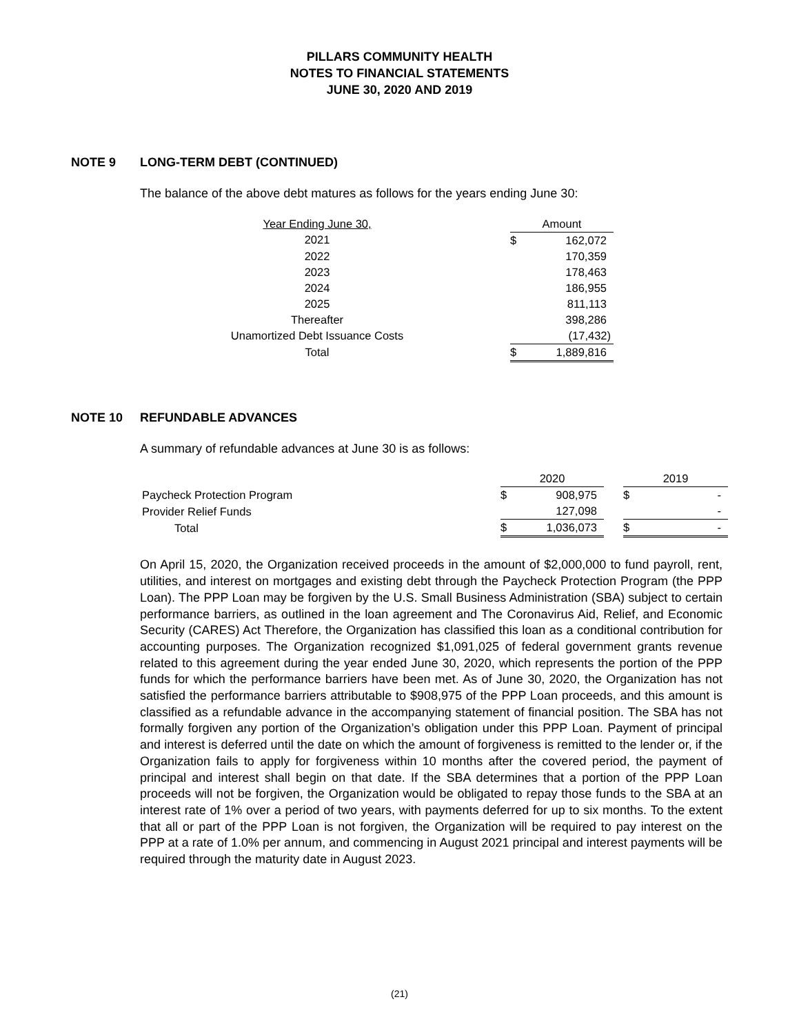PILLARS COMMUNITY HEALTH
NOTES TO FINANCIAL STATEMENTS
JUNE 30, 2020 AND 2019
NOTE 9 LONG-TERM DEBT (CONTINUED)
The balance of the above debt matures as follows for the years ending June 30:
| Year Ending June 30, | | Amount | |
| --- | --- | --- | --- |
| 2021 | | $ | 162,072 |
| 2022 | | | 170,359 |
| 2023 | | | 178,463 |
| 2024 | | | 186,955 |
| 2025 | | | 811,113 |
| Thereafter | | | 398,286 |
| Unamortized Debt Issuance Costs | | | (17,432) |
| Total | | $ | 1,889,816 |
NOTE 10 REFUNDABLE ADVANCES
A summary of refundable advances at June 30 is as follows:
| | 2020 | | | 2019 | |
| --- | --- | --- | --- | --- | --- |
| Paycheck Protection Program | $ | 908,975 | | $ | - |
| Provider Relief Funds | | 127,098 | | | - |
| Total | $ | 1,036,073 | | $ | - |
On April 15, 2020, the Organization received proceeds in the amount of $2,000,000 to fund payroll, rent, utilities, and interest on mortgages and existing debt through the Paycheck Protection Program (the PPP Loan). The PPP Loan may be forgiven by the U.S. Small Business Administration (SBA) subject to certain performance barriers, as outlined in the loan agreement and The Coronavirus Aid, Relief, and Economic Security (CARES) Act Therefore, the Organization has classified this loan as a conditional contribution for accounting purposes. The Organization recognized $1,091,025 of federal government grants revenue related to this agreement during the year ended June 30, 2020, which represents the portion of the PPP funds for which the performance barriers have been met. As of June 30, 2020, the Organization has not satisfied the performance barriers attributable to $908,975 of the PPP Loan proceeds, and this amount is classified as a refundable advance in the accompanying statement of financial position. The SBA has not formally forgiven any portion of the Organization’s obligation under this PPP Loan. Payment of principal and interest is deferred until the date on which the amount of forgiveness is remitted to the lender or, if the Organization fails to apply for forgiveness within 10 months after the covered period, the payment of principal and interest shall begin on that date. If the SBA determines that a portion of the PPP Loan proceeds will not be forgiven, the Organization would be obligated to repay those funds to the SBA at an interest rate of 1% over a period of two years, with payments deferred for up to six months. To the extent that all or part of the PPP Loan is not forgiven, the Organization will be required to pay interest on the PPP at a rate of 1.0% per annum, and commencing in August 2021 principal and interest payments will be required through the maturity date in August 2023.
(21)